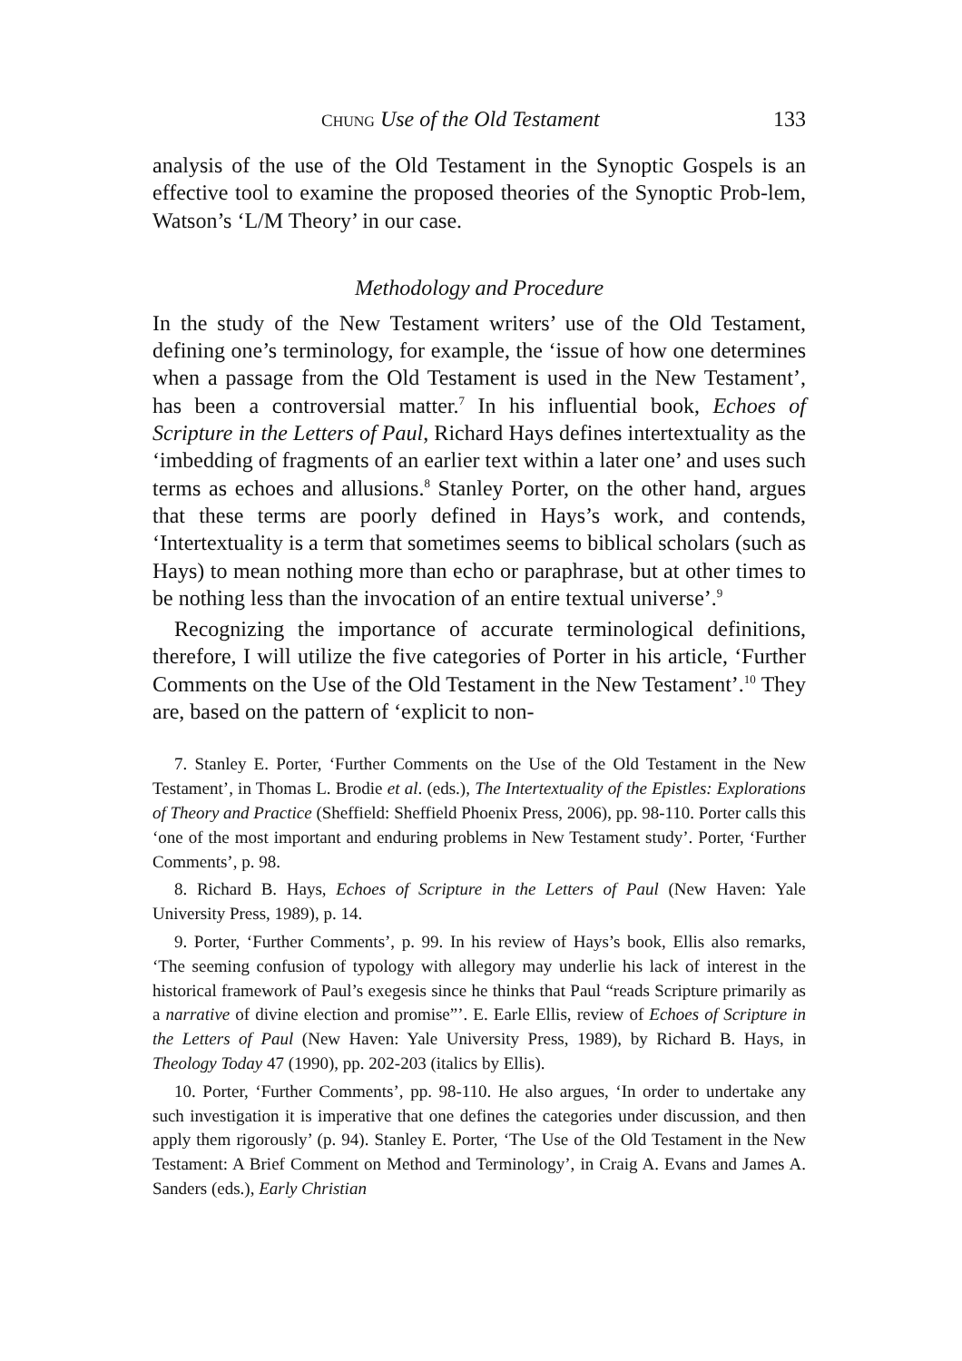CHUNG Use of the Old Testament 133
analysis of the use of the Old Testament in the Synoptic Gospels is an effective tool to examine the proposed theories of the Synoptic Prob-lem, Watson’s ‘L/M Theory’ in our case.
Methodology and Procedure
In the study of the New Testament writers’ use of the Old Testament, defining one’s terminology, for example, the ‘issue of how one determines when a passage from the Old Testament is used in the New Testament’, has been a controversial matter.<sup>7</sup> In his influential book, Echoes of Scripture in the Letters of Paul, Richard Hays defines intertextuality as the ‘imbedding of fragments of an earlier text within a later one’ and uses such terms as echoes and allusions.<sup>8</sup> Stanley Porter, on the other hand, argues that these terms are poorly defined in Hays’s work, and contends, ‘Intertextuality is a term that sometimes seems to biblical scholars (such as Hays) to mean nothing more than echo or paraphrase, but at other times to be nothing less than the invocation of an entire textual universe’.<sup>9</sup>
Recognizing the importance of accurate terminological definitions, therefore, I will utilize the five categories of Porter in his article, ‘Further Comments on the Use of the Old Testament in the New Testament’.<sup>10</sup> They are, based on the pattern of ‘explicit to non-
7. Stanley E. Porter, ‘Further Comments on the Use of the Old Testament in the New Testament’, in Thomas L. Brodie et al. (eds.), The Intertextuality of the Epistles: Explorations of Theory and Practice (Sheffield: Sheffield Phoenix Press, 2006), pp. 98-110. Porter calls this ‘one of the most important and enduring problems in New Testament study’. Porter, ‘Further Comments’, p. 98.
8. Richard B. Hays, Echoes of Scripture in the Letters of Paul (New Haven: Yale University Press, 1989), p. 14.
9. Porter, ‘Further Comments’, p. 99. In his review of Hays’s book, Ellis also remarks, ‘The seeming confusion of typology with allegory may underlie his lack of interest in the historical framework of Paul’s exegesis since he thinks that Paul “reads Scripture primarily as a narrative of divine election and promise”’. E. Earle Ellis, review of Echoes of Scripture in the Letters of Paul (New Haven: Yale University Press, 1989), by Richard B. Hays, in Theology Today 47 (1990), pp. 202-203 (italics by Ellis).
10. Porter, ‘Further Comments’, pp. 98-110. He also argues, ‘In order to undertake any such investigation it is imperative that one defines the categories under discussion, and then apply them rigorously’ (p. 94). Stanley E. Porter, ‘The Use of the Old Testament in the New Testament: A Brief Comment on Method and Terminology’, in Craig A. Evans and James A. Sanders (eds.), Early Christian